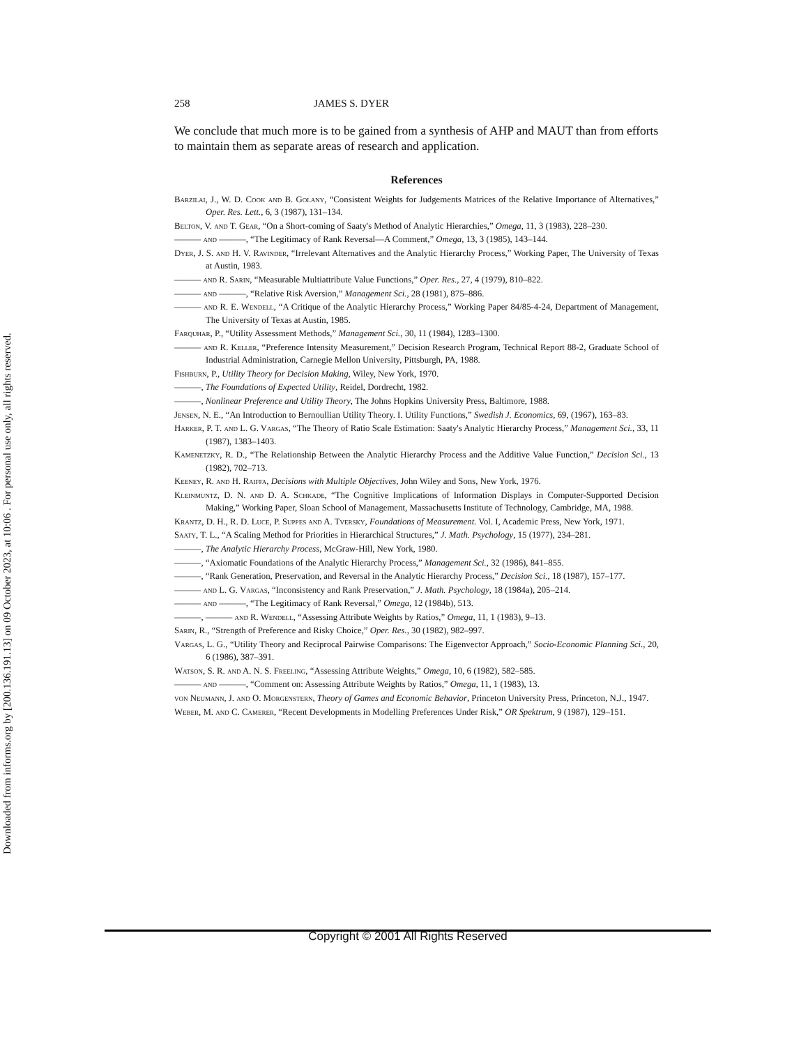Downloaded from informs.org by [200.136.191.13] on 09 October 2023, at 10:06 . For personal use only, all rights reserved.
258 JAMES S. DYER
We conclude that much more is to be gained from a synthesis of AHP and MAUT than from efforts to maintain them as separate areas of research and application.
References
Barzilai, J., W. D. Cook and B. Golany, “Consistent Weights for Judgements Matrices of the Relative Importance of Alternatives,” Oper. Res. Lett., 6, 3 (1987), 131–134.
Belton, V. and T. Gear, “On a Short-coming of Saaty's Method of Analytic Hierarchies,” Omega, 11, 3 (1983), 228–230.
——— and ———, “The Legitimacy of Rank Reversal—A Comment,” Omega, 13, 3 (1985), 143–144.
Dyer, J. S. and H. V. Ravinder, “Irrelevant Alternatives and the Analytic Hierarchy Process,” Working Paper, The University of Texas at Austin, 1983.
——— and R. Sarin, “Measurable Multiattribute Value Functions,” Oper. Res., 27, 4 (1979), 810–822.
——— and ———, “Relative Risk Aversion,” Management Sci., 28 (1981), 875–886.
——— and R. E. Wendell, “A Critique of the Analytic Hierarchy Process,” Working Paper 84/85-4-24, Department of Management, The University of Texas at Austin, 1985.
Farquhar, P., “Utility Assessment Methods,” Management Sci., 30, 11 (1984), 1283–1300.
——— and R. Keller, “Preference Intensity Measurement,” Decision Research Program, Technical Report 88-2, Graduate School of Industrial Administration, Carnegie Mellon University, Pittsburgh, PA, 1988.
Fishburn, P., Utility Theory for Decision Making, Wiley, New York, 1970.
———, The Foundations of Expected Utility, Reidel, Dordrecht, 1982.
———, Nonlinear Preference and Utility Theory, The Johns Hopkins University Press, Baltimore, 1988.
Jensen, N. E., “An Introduction to Bernoullian Utility Theory. I. Utility Functions,” Swedish J. Economics, 69, (1967), 163–83.
Harker, P. T. and L. G. Vargas, “The Theory of Ratio Scale Estimation: Saaty's Analytic Hierarchy Process,” Management Sci., 33, 11 (1987), 1383–1403.
Kamenetzky, R. D., “The Relationship Between the Analytic Hierarchy Process and the Additive Value Function,” Decision Sci., 13 (1982), 702–713.
Keeney, R. and H. Raiffa, Decisions with Multiple Objectives, John Wiley and Sons, New York, 1976.
Kleinmuntz, D. N. and D. A. Schkade, “The Cognitive Implications of Information Displays in Computer-Supported Decision Making,” Working Paper, Sloan School of Management, Massachusetts Institute of Technology, Cambridge, MA, 1988.
Krantz, D. H., R. D. Luce, P. Suppes and A. Tversky, Foundations of Measurement. Vol. I, Academic Press, New York, 1971.
Saaty, T. L., “A Scaling Method for Priorities in Hierarchical Structures,” J. Math. Psychology, 15 (1977), 234–281.
———, The Analytic Hierarchy Process, McGraw-Hill, New York, 1980.
———, “Axiomatic Foundations of the Analytic Hierarchy Process,” Management Sci., 32 (1986), 841–855.
———, “Rank Generation, Preservation, and Reversal in the Analytic Hierarchy Process,” Decision Sci., 18 (1987), 157–177.
——— and L. G. Vargas, “Inconsistency and Rank Preservation,” J. Math. Psychology, 18 (1984a), 205–214.
——— and ———, “The Legitimacy of Rank Reversal,” Omega, 12 (1984b), 513.
———, ——— and R. Wendell, “Assessing Attribute Weights by Ratios,” Omega, 11, 1 (1983), 9–13.
Sarin, R., “Strength of Preference and Risky Choice,” Oper. Res., 30 (1982), 982–997.
Vargas, L. G., “Utility Theory and Reciprocal Pairwise Comparisons: The Eigenvector Approach,” Socio-Economic Planning Sci., 20, 6 (1986), 387–391.
Watson, S. R. and A. N. S. Freeling, “Assessing Attribute Weights,” Omega, 10, 6 (1982), 582–585.
——— and ———, “Comment on: Assessing Attribute Weights by Ratios,” Omega, 11, 1 (1983), 13.
von Neumann, J. and O. Morgenstern, Theory of Games and Economic Behavior, Princeton University Press, Princeton, N.J., 1947.
Weber, M. and C. Camerer, “Recent Developments in Modelling Preferences Under Risk,” OR Spektrum, 9 (1987), 129–151.
Copyright © 2001 All Rights Reserved